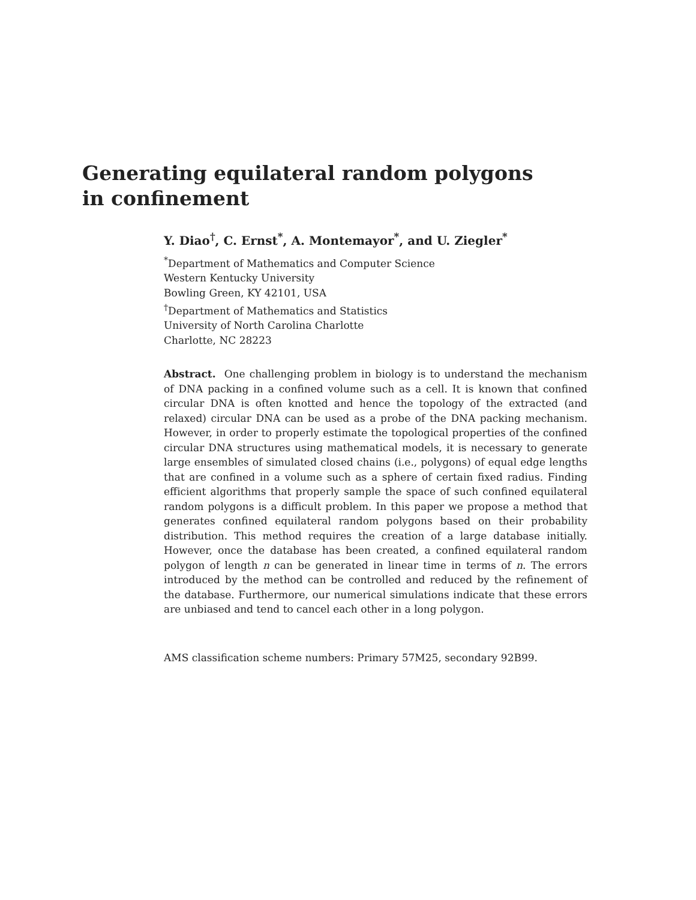Generating equilateral random polygons in confinement
Y. Diao<sup>†</sup>, C. Ernst<sup>*</sup>, A. Montemayor<sup>*</sup>, and U. Ziegler<sup>*</sup>
<sup>*</sup> Department of Mathematics and Computer Science
Western Kentucky University
Bowling Green, KY 42101, USA
<sup>†</sup> Department of Mathematics and Statistics
University of North Carolina Charlotte
Charlotte, NC 28223
Abstract. One challenging problem in biology is to understand the mechanism of DNA packing in a confined volume such as a cell. It is known that confined circular DNA is often knotted and hence the topology of the extracted (and relaxed) circular DNA can be used as a probe of the DNA packing mechanism. However, in order to properly estimate the topological properties of the confined circular DNA structures using mathematical models, it is necessary to generate large ensembles of simulated closed chains (i.e., polygons) of equal edge lengths that are confined in a volume such as a sphere of certain fixed radius. Finding efficient algorithms that properly sample the space of such confined equilateral random polygons is a difficult problem. In this paper we propose a method that generates confined equilateral random polygons based on their probability distribution. This method requires the creation of a large database initially. However, once the database has been created, a confined equilateral random polygon of length n can be generated in linear time in terms of n. The errors introduced by the method can be controlled and reduced by the refinement of the database. Furthermore, our numerical simulations indicate that these errors are unbiased and tend to cancel each other in a long polygon.
AMS classification scheme numbers: Primary 57M25, secondary 92B99.